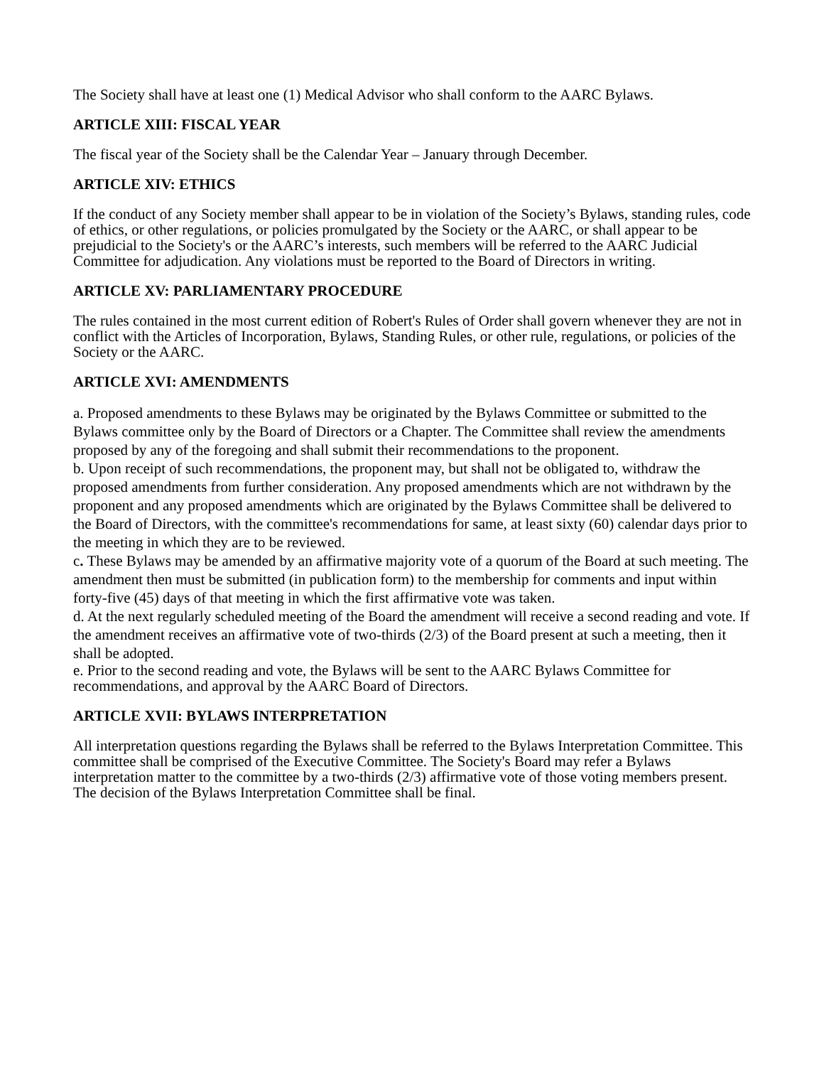The Society shall have at least one (1) Medical Advisor who shall conform to the AARC Bylaws.
ARTICLE XIII: FISCAL YEAR
The fiscal year of the Society shall be the Calendar Year – January through December.
ARTICLE XIV: ETHICS
If the conduct of any Society member shall appear to be in violation of the Society’s Bylaws, standing rules, code of ethics, or other regulations, or policies promulgated by the Society or the AARC, or shall appear to be prejudicial to the Society's or the AARC’s interests, such members will be referred to the AARC Judicial Committee for adjudication. Any violations must be reported to the Board of Directors in writing.
ARTICLE XV: PARLIAMENTARY PROCEDURE
The rules contained in the most current edition of Robert's Rules of Order shall govern whenever they are not in conflict with the Articles of Incorporation, Bylaws, Standing Rules, or other rule, regulations, or policies of the Society or the AARC.
ARTICLE XVI: AMENDMENTS
a. Proposed amendments to these Bylaws may be originated by the Bylaws Committee or submitted to the Bylaws committee only by the Board of Directors or a Chapter. The Committee shall review the amendments proposed by any of the foregoing and shall submit their recommendations to the proponent.
b. Upon receipt of such recommendations, the proponent may, but shall not be obligated to, withdraw the proposed amendments from further consideration. Any proposed amendments which are not withdrawn by the proponent and any proposed amendments which are originated by the Bylaws Committee shall be delivered to the Board of Directors, with the committee's recommendations for same, at least sixty (60) calendar days prior to the meeting in which they are to be reviewed.
c. These Bylaws may be amended by an affirmative majority vote of a quorum of the Board at such meeting. The amendment then must be submitted (in publication form) to the membership for comments and input within forty-five (45) days of that meeting in which the first affirmative vote was taken.
d. At the next regularly scheduled meeting of the Board the amendment will receive a second reading and vote. If the amendment receives an affirmative vote of two-thirds (2/3) of the Board present at such a meeting, then it shall be adopted.
e. Prior to the second reading and vote, the Bylaws will be sent to the AARC Bylaws Committee for recommendations, and approval by the AARC Board of Directors.
ARTICLE XVII: BYLAWS INTERPRETATION
All interpretation questions regarding the Bylaws shall be referred to the Bylaws Interpretation Committee. This committee shall be comprised of the Executive Committee. The Society's Board may refer a Bylaws interpretation matter to the committee by a two-thirds (2/3) affirmative vote of those voting members present. The decision of the Bylaws Interpretation Committee shall be final.